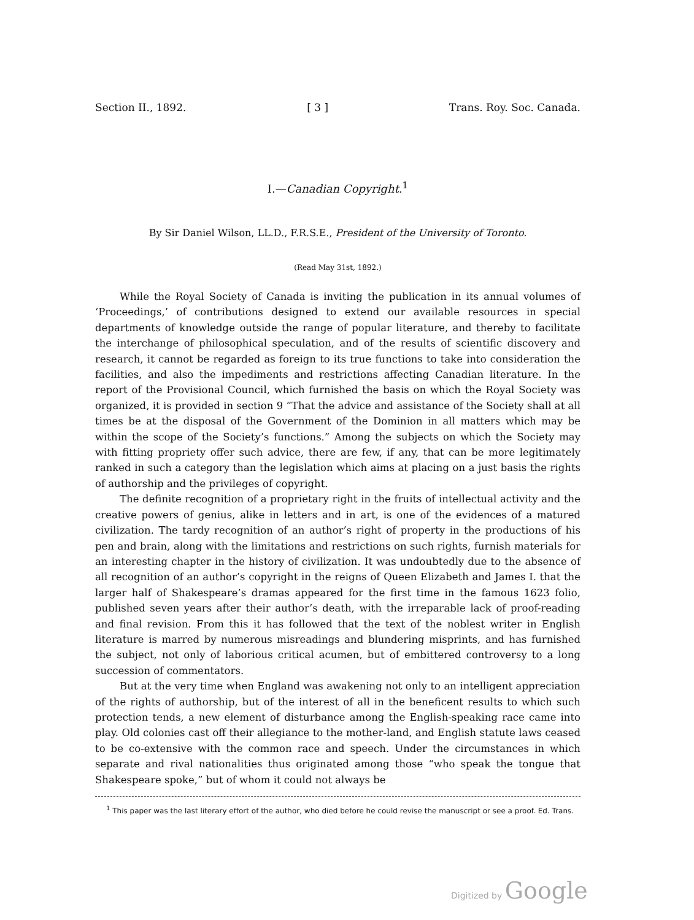Section II., 1892. [ 3 ] Trans. Roy. Soc. Canada.
I.—Canadian Copyright.<sup>1</sup>
By Sir Daniel Wilson, LL.D., F.R.S.E., President of the University of Toronto.
(Read May 31st, 1892.)
While the Royal Society of Canada is inviting the publication in its annual volumes of ‘Proceedings,’ of contributions designed to extend our available resources in special departments of knowledge outside the range of popular literature, and thereby to facilitate the interchange of philosophical speculation, and of the results of scientific discovery and research, it cannot be regarded as foreign to its true functions to take into consideration the facilities, and also the impediments and restrictions affecting Canadian literature. In the report of the Provisional Council, which furnished the basis on which the Royal Society was organized, it is provided in section 9 “That the advice and assistance of the Society shall at all times be at the disposal of the Government of the Dominion in all matters which may be within the scope of the Society’s functions.” Among the subjects on which the Society may with fitting propriety offer such advice, there are few, if any, that can be more legitimately ranked in such a category than the legislation which aims at placing on a just basis the rights of authorship and the privileges of copyright.
The definite recognition of a proprietary right in the fruits of intellectual activity and the creative powers of genius, alike in letters and in art, is one of the evidences of a matured civilization. The tardy recognition of an author’s right of property in the productions of his pen and brain, along with the limitations and restrictions on such rights, furnish materials for an interesting chapter in the history of civilization. It was undoubtedly due to the absence of all recognition of an author’s copyright in the reigns of Queen Elizabeth and James I. that the larger half of Shakespeare’s dramas appeared for the first time in the famous 1623 folio, published seven years after their author’s death, with the irreparable lack of proof-reading and final revision. From this it has followed that the text of the noblest writer in English literature is marred by numerous misreadings and blundering misprints, and has furnished the subject, not only of laborious critical acumen, but of embittered controversy to a long succession of commentators.
But at the very time when England was awakening not only to an intelligent appreciation of the rights of authorship, but of the interest of all in the beneficent results to which such protection tends, a new element of disturbance among the English-speaking race came into play. Old colonies cast off their allegiance to the mother-land, and English statute laws ceased to be co-extensive with the common race and speech. Under the circumstances in which separate and rival nationalities thus originated among those “who speak the tongue that Shakespeare spoke,” but of whom it could not always be
<sup>1</sup> This paper was the last literary effort of the author, who died before he could revise the manuscript or see a proof. Ed. Trans.
Digitized by Google